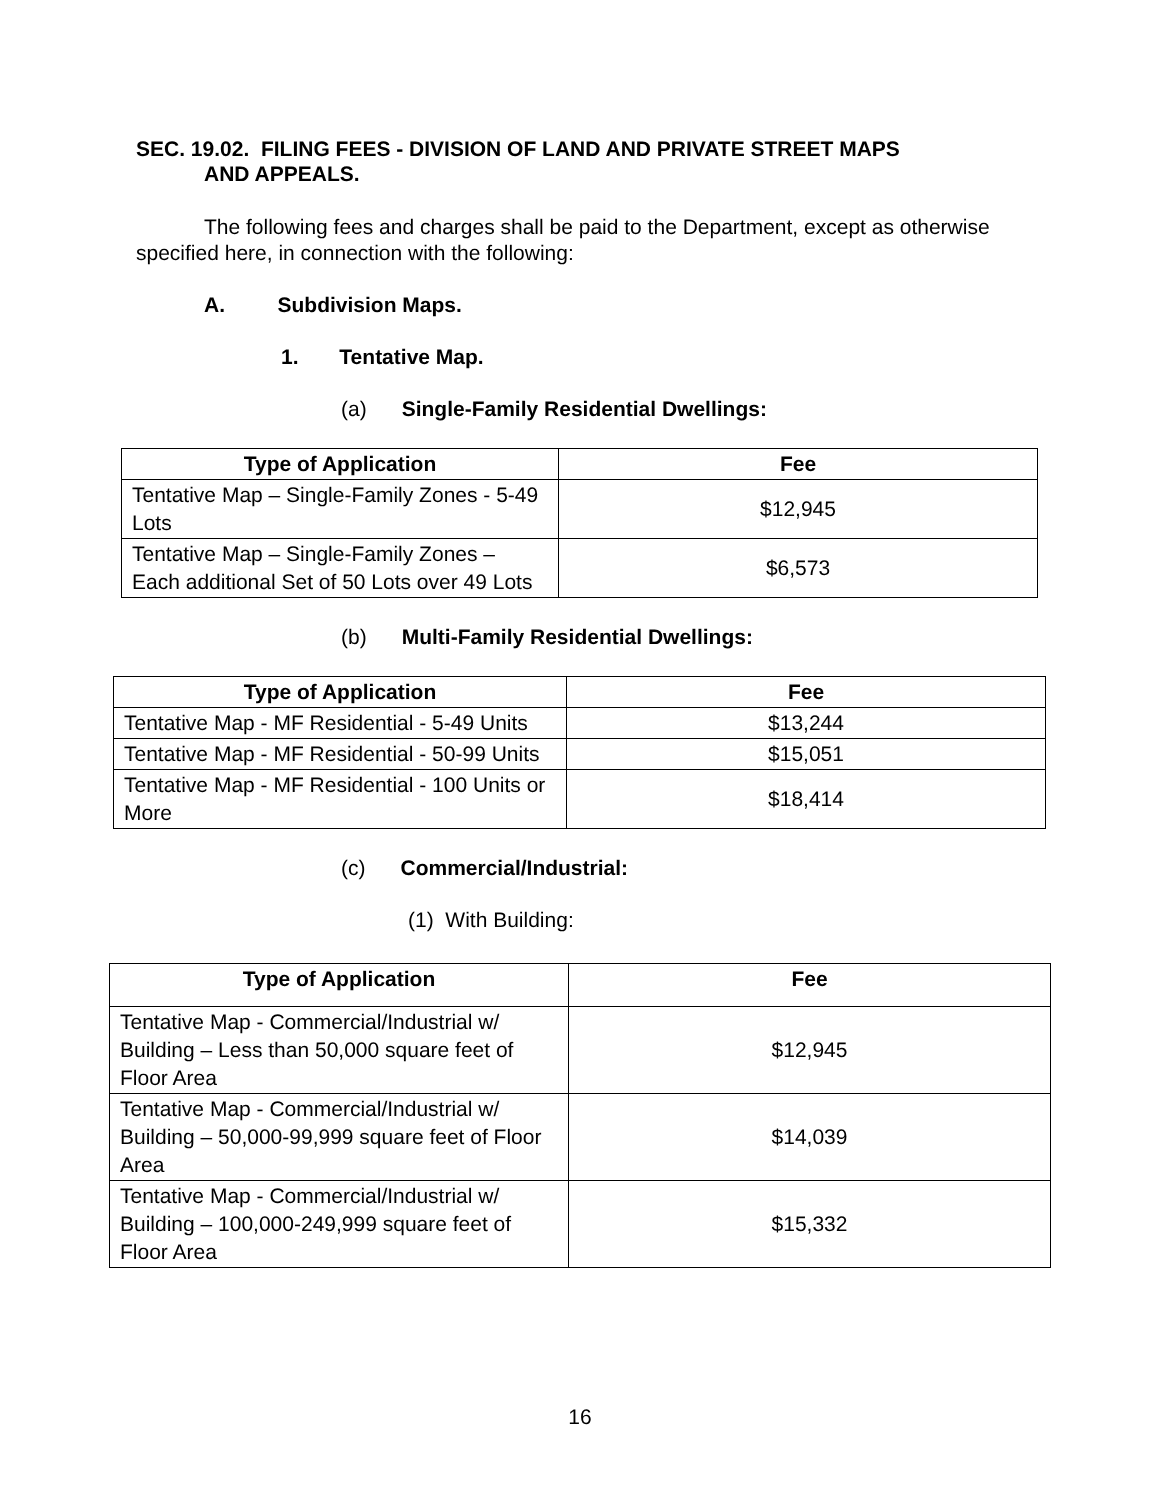SEC. 19.02. FILING FEES - DIVISION OF LAND AND PRIVATE STREET MAPS
AND APPEALS.
The following fees and charges shall be paid to the Department, except as otherwise specified here, in connection with the following:
A. Subdivision Maps.
1. Tentative Map.
(a) Single-Family Residential Dwellings:
| Type of Application | Fee |
| --- | --- |
| Tentative Map – Single-Family Zones - 5-49 Lots | $12,945 |
| Tentative Map – Single-Family Zones – Each additional Set of 50 Lots over 49 Lots | $6,573 |
(b) Multi-Family Residential Dwellings:
| Type of Application | Fee |
| --- | --- |
| Tentative Map - MF Residential - 5-49 Units | $13,244 |
| Tentative Map - MF Residential - 50-99 Units | $15,051 |
| Tentative Map - MF Residential - 100 Units or More | $18,414 |
(c) Commercial/Industrial:
(1) With Building:
| Type of Application | Fee |
| --- | --- |
| Tentative Map - Commercial/Industrial w/ Building – Less than 50,000 square feet of Floor Area | $12,945 |
| Tentative Map - Commercial/Industrial w/ Building – 50,000-99,999 square feet of Floor Area | $14,039 |
| Tentative Map - Commercial/Industrial w/ Building – 100,000-249,999 square feet of Floor Area | $15,332 |
16